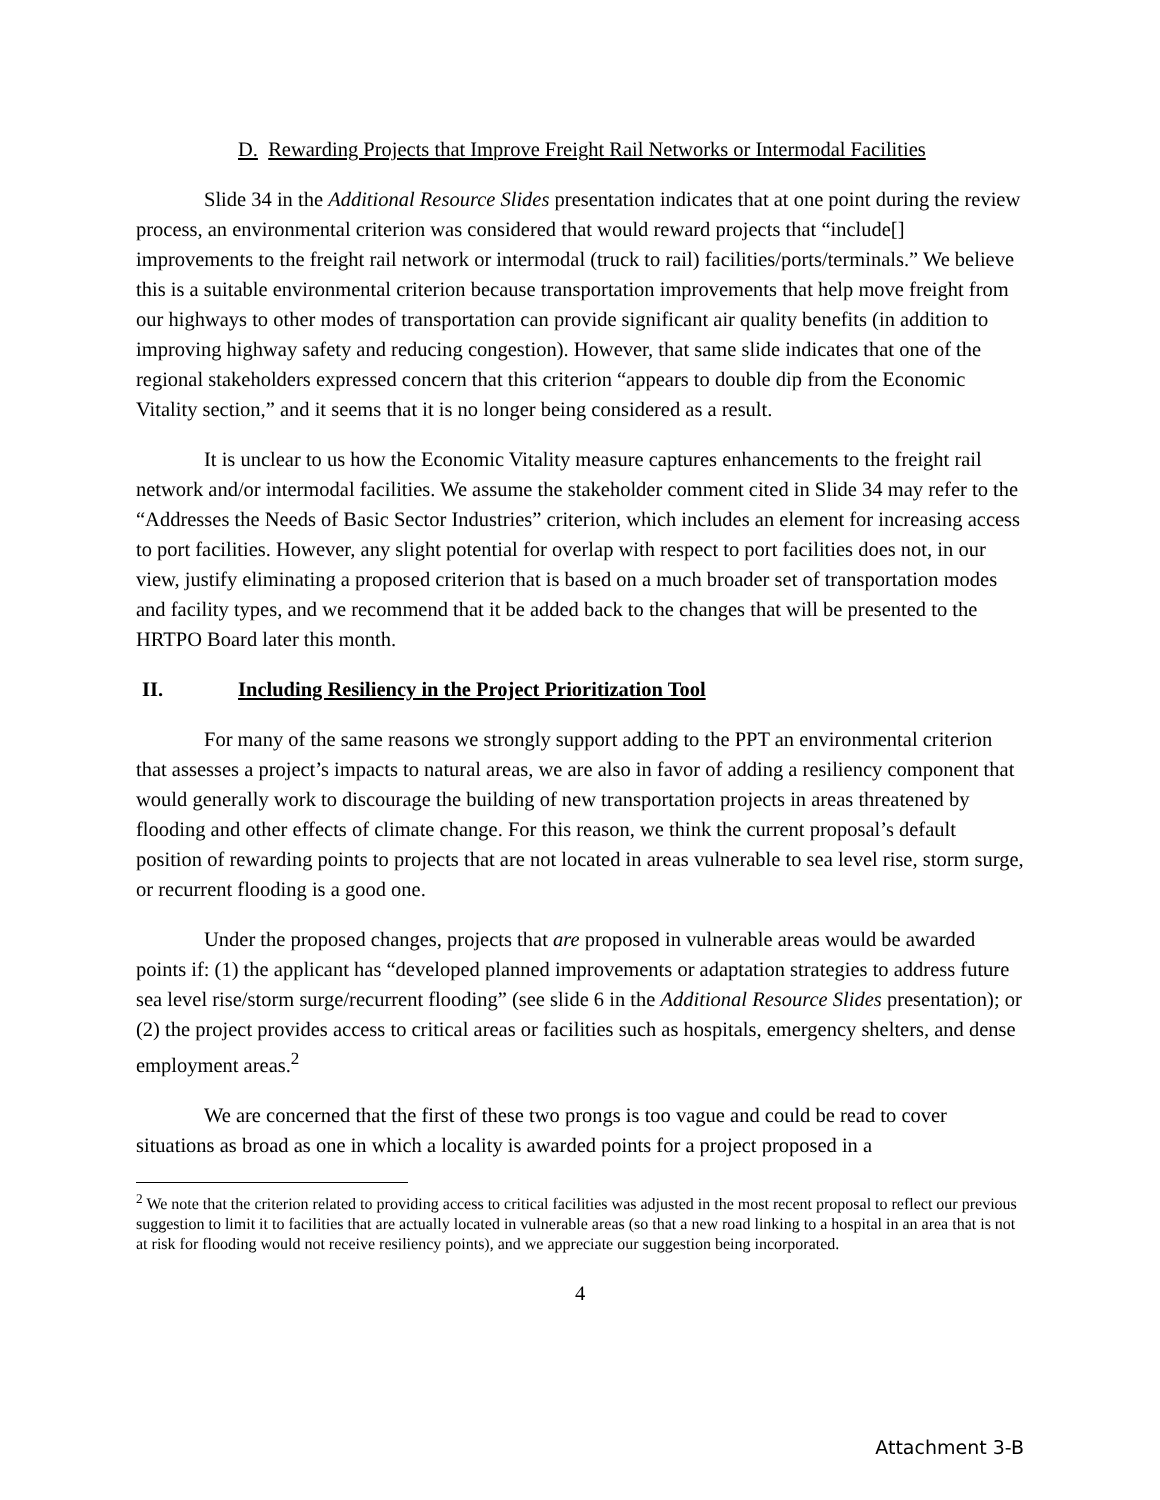D. Rewarding Projects that Improve Freight Rail Networks or Intermodal Facilities
Slide 34 in the Additional Resource Slides presentation indicates that at one point during the review process, an environmental criterion was considered that would reward projects that “include[] improvements to the freight rail network or intermodal (truck to rail) facilities/ports/terminals.” We believe this is a suitable environmental criterion because transportation improvements that help move freight from our highways to other modes of transportation can provide significant air quality benefits (in addition to improving highway safety and reducing congestion). However, that same slide indicates that one of the regional stakeholders expressed concern that this criterion “appears to double dip from the Economic Vitality section,” and it seems that it is no longer being considered as a result.
It is unclear to us how the Economic Vitality measure captures enhancements to the freight rail network and/or intermodal facilities. We assume the stakeholder comment cited in Slide 34 may refer to the “Addresses the Needs of Basic Sector Industries” criterion, which includes an element for increasing access to port facilities. However, any slight potential for overlap with respect to port facilities does not, in our view, justify eliminating a proposed criterion that is based on a much broader set of transportation modes and facility types, and we recommend that it be added back to the changes that will be presented to the HRTPO Board later this month.
II. Including Resiliency in the Project Prioritization Tool
For many of the same reasons we strongly support adding to the PPT an environmental criterion that assesses a project’s impacts to natural areas, we are also in favor of adding a resiliency component that would generally work to discourage the building of new transportation projects in areas threatened by flooding and other effects of climate change. For this reason, we think the current proposal’s default position of rewarding points to projects that are not located in areas vulnerable to sea level rise, storm surge, or recurrent flooding is a good one.
Under the proposed changes, projects that are proposed in vulnerable areas would be awarded points if: (1) the applicant has “developed planned improvements or adaptation strategies to address future sea level rise/storm surge/recurrent flooding” (see slide 6 in the Additional Resource Slides presentation); or (2) the project provides access to critical areas or facilities such as hospitals, emergency shelters, and dense employment areas.<sup>2</sup>
We are concerned that the first of these two prongs is too vague and could be read to cover situations as broad as one in which a locality is awarded points for a project proposed in a
<sup>2</sup> We note that the criterion related to providing access to critical facilities was adjusted in the most recent proposal to reflect our previous suggestion to limit it to facilities that are actually located in vulnerable areas (so that a new road linking to a hospital in an area that is not at risk for flooding would not receive resiliency points), and we appreciate our suggestion being incorporated.
4
Attachment 3-B